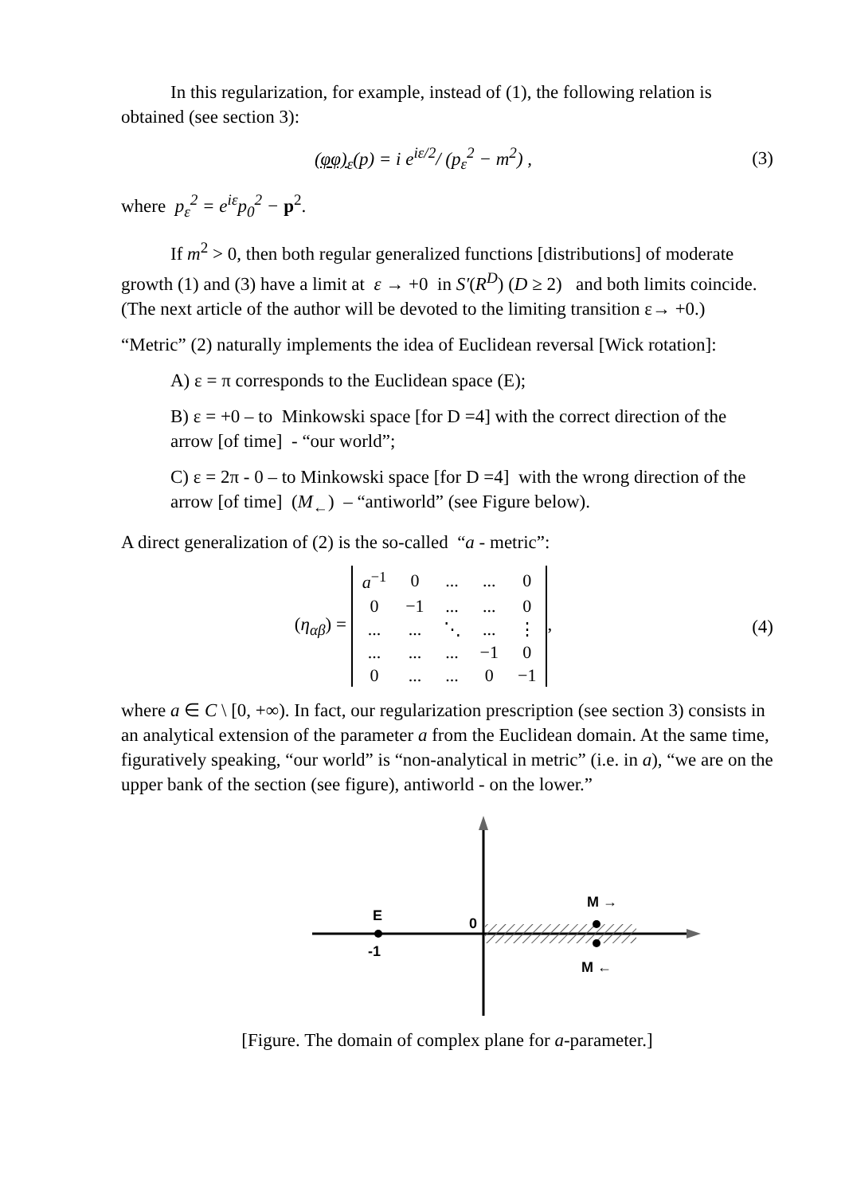In this regularization, for example, instead of (1), the following relation is obtained (see section 3):
(φφ)<sub>ε</sub>(p) = i e<sup>iε/2</sup>/ (p<sub>ε</sub><sup>2</sup> − m<sup>2</sup>) ,
(3)
where p<sub>ε</sub><sup>2</sup> = e<sup>iε</sup>p<sub>0</sub><sup>2</sup> − p<sup>2</sup>.
If m<sup>2</sup> > 0, then both regular generalized functions [distributions] of moderate growth (1) and (3) have a limit at ε → +0 in S′(R<sup>D</sup>) (D ≥ 2) and both limits coincide. (The next article of the author will be devoted to the limiting transition ε→ +0.)
“Metric” (2) naturally implements the idea of Euclidean reversal [Wick rotation]:
A) ε = π corresponds to the Euclidean space (E);
B) ε = +0 – to Minkowski space [for D =4] with the correct direction of the arrow [of time] - “our world”;
C) ε = 2π - 0 – to Minkowski space [for D =4] with the wrong direction of the arrow [of time] (M<sub>←</sub>) – “antiworld” (see Figure below).
A direct generalization of (2) is the so-called “a - metric”:
(η<sub>αβ</sub>) =
| a<sup>−1</sup> | 0 | ... | ... | 0 |
| 0 | −1 | ... | ... | 0 |
| ... | ... | ⋱ | ... | ⋮ |
| ... | ... | ... | −1 | 0 |
| 0 | ... | ... | 0 | −1 |
,
(4)
where a ∈ C \ [0, +∞). In fact, our regularization prescription (see section 3) consists in an analytical extension of the parameter a from the Euclidean domain. At the same time, figuratively speaking, “our world” is “non-analytical in metric” (i.e. in a), “we are on the upper bank of the section (see figure), antiworld - on the lower.”
E
-1
0
M →
M ←
[Figure. The domain of complex plane for a-parameter.]